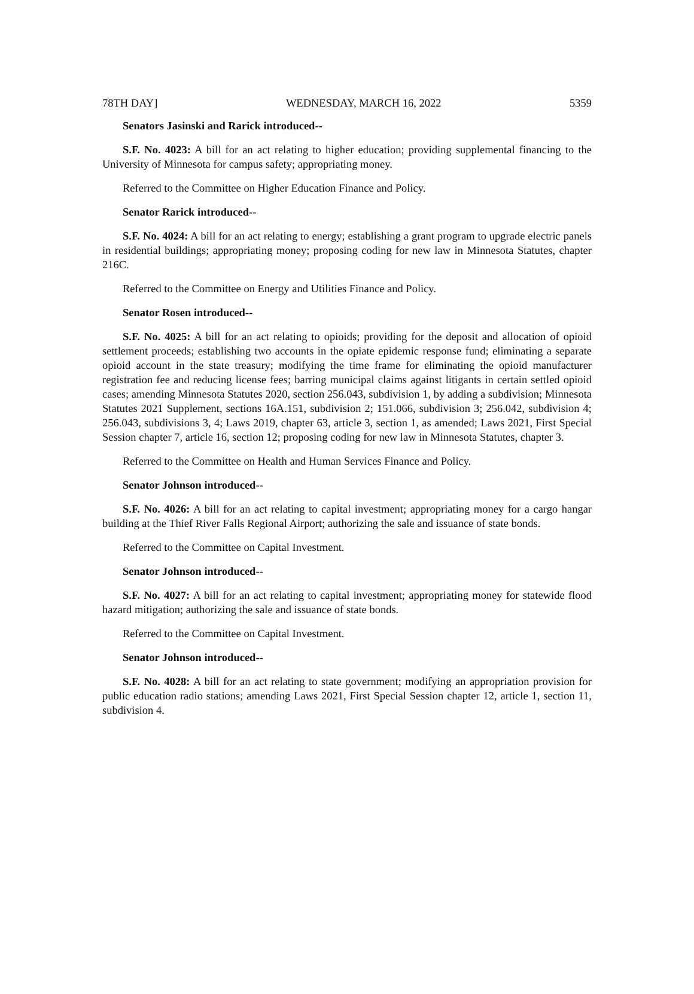78TH DAY] WEDNESDAY, MARCH 16, 2022 5359
Senators Jasinski and Rarick introduced--
S.F. No. 4023: A bill for an act relating to higher education; providing supplemental financing to the University of Minnesota for campus safety; appropriating money.
Referred to the Committee on Higher Education Finance and Policy.
Senator Rarick introduced--
S.F. No. 4024: A bill for an act relating to energy; establishing a grant program to upgrade electric panels in residential buildings; appropriating money; proposing coding for new law in Minnesota Statutes, chapter 216C.
Referred to the Committee on Energy and Utilities Finance and Policy.
Senator Rosen introduced--
S.F. No. 4025: A bill for an act relating to opioids; providing for the deposit and allocation of opioid settlement proceeds; establishing two accounts in the opiate epidemic response fund; eliminating a separate opioid account in the state treasury; modifying the time frame for eliminating the opioid manufacturer registration fee and reducing license fees; barring municipal claims against litigants in certain settled opioid cases; amending Minnesota Statutes 2020, section 256.043, subdivision 1, by adding a subdivision; Minnesota Statutes 2021 Supplement, sections 16A.151, subdivision 2; 151.066, subdivision 3; 256.042, subdivision 4; 256.043, subdivisions 3, 4; Laws 2019, chapter 63, article 3, section 1, as amended; Laws 2021, First Special Session chapter 7, article 16, section 12; proposing coding for new law in Minnesota Statutes, chapter 3.
Referred to the Committee on Health and Human Services Finance and Policy.
Senator Johnson introduced--
S.F. No. 4026: A bill for an act relating to capital investment; appropriating money for a cargo hangar building at the Thief River Falls Regional Airport; authorizing the sale and issuance of state bonds.
Referred to the Committee on Capital Investment.
Senator Johnson introduced--
S.F. No. 4027: A bill for an act relating to capital investment; appropriating money for statewide flood hazard mitigation; authorizing the sale and issuance of state bonds.
Referred to the Committee on Capital Investment.
Senator Johnson introduced--
S.F. No. 4028: A bill for an act relating to state government; modifying an appropriation provision for public education radio stations; amending Laws 2021, First Special Session chapter 12, article 1, section 11, subdivision 4.